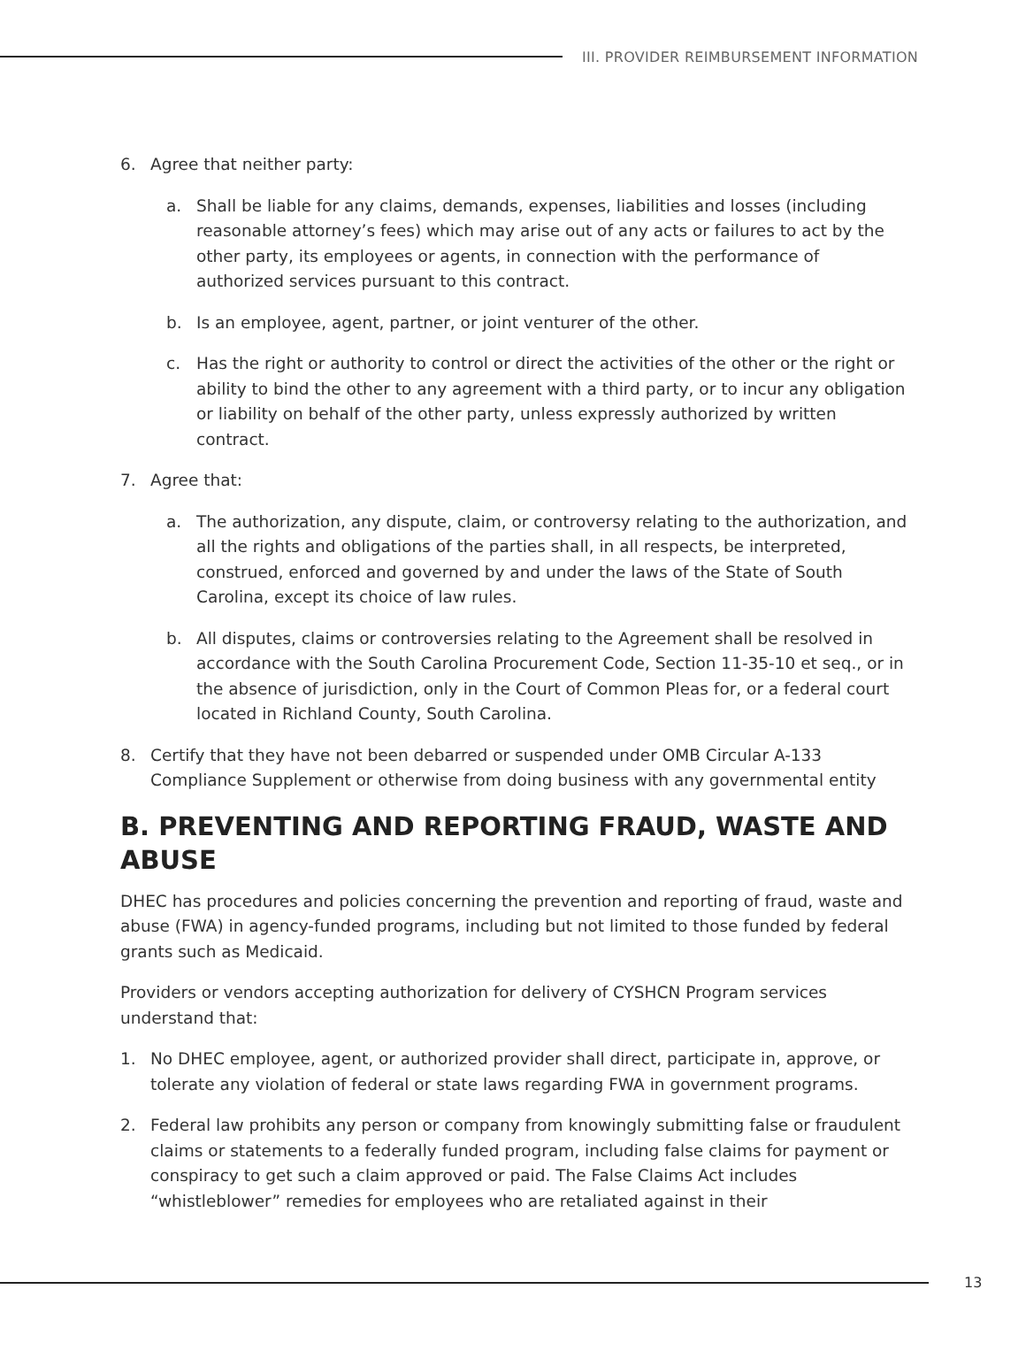III. PROVIDER REIMBURSEMENT INFORMATION
6. Agree that neither party:
a. Shall be liable for any claims, demands, expenses, liabilities and losses (including reasonable attorney’s fees) which may arise out of any acts or failures to act by the other party, its employees or agents, in connection with the performance of authorized services pursuant to this contract.
b. Is an employee, agent, partner, or joint venturer of the other.
c. Has the right or authority to control or direct the activities of the other or the right or ability to bind the other to any agreement with a third party, or to incur any obligation or liability on behalf of the other party, unless expressly authorized by written contract.
7. Agree that:
a. The authorization, any dispute, claim, or controversy relating to the authorization, and all the rights and obligations of the parties shall, in all respects, be interpreted, construed, enforced and governed by and under the laws of the State of South Carolina, except its choice of law rules.
b. All disputes, claims or controversies relating to the Agreement shall be resolved in accordance with the South Carolina Procurement Code, Section 11-35-10 et seq., or in the absence of jurisdiction, only in the Court of Common Pleas for, or a federal court located in Richland County, South Carolina.
8. Certify that they have not been debarred or suspended under OMB Circular A-133 Compliance Supplement or otherwise from doing business with any governmental entity
B. PREVENTING AND REPORTING FRAUD, WASTE AND ABUSE
DHEC has procedures and policies concerning the prevention and reporting of fraud, waste and abuse (FWA) in agency-funded programs, including but not limited to those funded by federal grants such as Medicaid.
Providers or vendors accepting authorization for delivery of CYSHCN Program services understand that:
1. No DHEC employee, agent, or authorized provider shall direct, participate in, approve, or tolerate any violation of federal or state laws regarding FWA in government programs.
2. Federal law prohibits any person or company from knowingly submitting false or fraudulent claims or statements to a federally funded program, including false claims for payment or conspiracy to get such a claim approved or paid. The False Claims Act includes “whistleblower” remedies for employees who are retaliated against in their
13